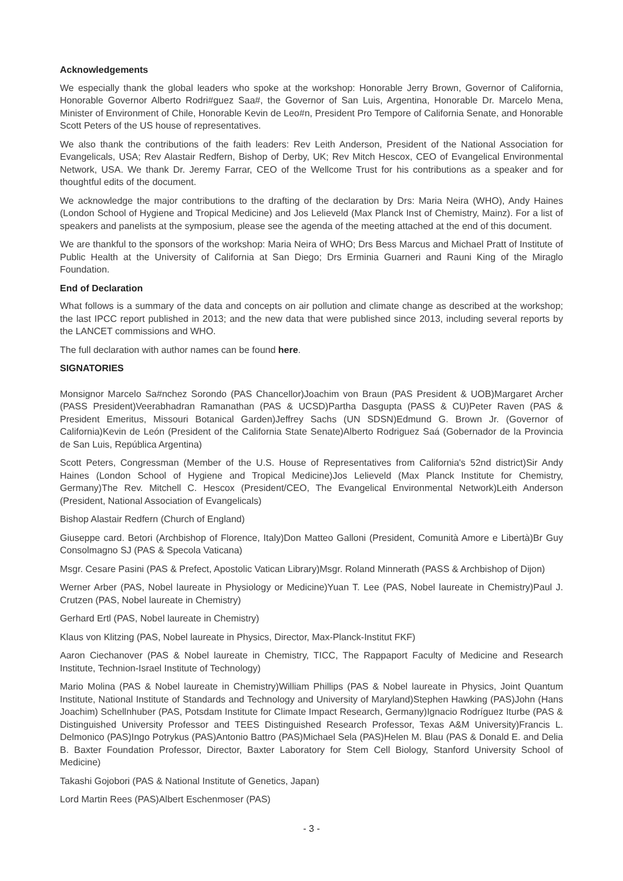Acknowledgements
We especially thank the global leaders who spoke at the workshop: Honorable Jerry Brown, Governor of California, Honorable Governor Alberto Rodri#guez Saa#, the Governor of San Luis, Argentina, Honorable Dr. Marcelo Mena, Minister of Environment of Chile, Honorable Kevin de Leo#n, President Pro Tempore of California Senate, and Honorable Scott Peters of the US house of representatives.
We also thank the contributions of the faith leaders: Rev Leith Anderson, President of the National Association for Evangelicals, USA; Rev Alastair Redfern, Bishop of Derby, UK; Rev Mitch Hescox, CEO of Evangelical Environmental Network, USA. We thank Dr. Jeremy Farrar, CEO of the Wellcome Trust for his contributions as a speaker and for thoughtful edits of the document.
We acknowledge the major contributions to the drafting of the declaration by Drs: Maria Neira (WHO), Andy Haines (London School of Hygiene and Tropical Medicine) and Jos Lelieveld (Max Planck Inst of Chemistry, Mainz). For a list of speakers and panelists at the symposium, please see the agenda of the meeting attached at the end of this document.
We are thankful to the sponsors of the workshop: Maria Neira of WHO; Drs Bess Marcus and Michael Pratt of Institute of Public Health at the University of California at San Diego; Drs Erminia Guarneri and Rauni King of the Miraglo Foundation.
End of Declaration
What follows is a summary of the data and concepts on air pollution and climate change as described at the workshop; the last IPCC report published in 2013; and the new data that were published since 2013, including several reports by the LANCET commissions and WHO.
The full declaration with author names can be found here.
SIGNATORIES
Monsignor Marcelo Sa#nchez Sorondo (PAS Chancellor)Joachim von Braun (PAS President & UOB)Margaret Archer (PASS President)Veerabhadran Ramanathan (PAS & UCSD)Partha Dasgupta (PASS & CU)Peter Raven (PAS & President Emeritus, Missouri Botanical Garden)Jeffrey Sachs (UN SDSN)Edmund G. Brown Jr. (Governor of California)Kevin de León (President of the California State Senate)Alberto Rodriguez Saá (Gobernador de la Provincia de San Luis, República Argentina)
Scott Peters, Congressman (Member of the U.S. House of Representatives from California's 52nd district)Sir Andy Haines (London School of Hygiene and Tropical Medicine)Jos Lelieveld (Max Planck Institute for Chemistry, Germany)The Rev. Mitchell C. Hescox (President/CEO, The Evangelical Environmental Network)Leith Anderson (President, National Association of Evangelicals)
Bishop Alastair Redfern (Church of England)
Giuseppe card. Betori (Archbishop of Florence, Italy)Don Matteo Galloni (President, Comunità Amore e Libertà)Br Guy Consolmagno SJ (PAS & Specola Vaticana)
Msgr. Cesare Pasini (PAS & Prefect, Apostolic Vatican Library)Msgr. Roland Minnerath (PASS & Archbishop of Dijon)
Werner Arber (PAS, Nobel laureate in Physiology or Medicine)Yuan T. Lee (PAS, Nobel laureate in Chemistry)Paul J. Crutzen (PAS, Nobel laureate in Chemistry)
Gerhard Ertl (PAS, Nobel laureate in Chemistry)
Klaus von Klitzing (PAS, Nobel laureate in Physics, Director, Max-Planck-Institut FKF)
Aaron Ciechanover (PAS & Nobel laureate in Chemistry, TICC, The Rappaport Faculty of Medicine and Research Institute, Technion-Israel Institute of Technology)
Mario Molina (PAS & Nobel laureate in Chemistry)William Phillips (PAS & Nobel laureate in Physics, Joint Quantum Institute, National Institute of Standards and Technology and University of Maryland)Stephen Hawking (PAS)John (Hans Joachim) Schellnhuber (PAS, Potsdam Institute for Climate Impact Research, Germany)Ignacio Rodríguez Iturbe (PAS & Distinguished University Professor and TEES Distinguished Research Professor, Texas A&M University)Francis L. Delmonico (PAS)Ingo Potrykus (PAS)Antonio Battro (PAS)Michael Sela (PAS)Helen M. Blau (PAS & Donald E. and Delia B. Baxter Foundation Professor, Director, Baxter Laboratory for Stem Cell Biology, Stanford University School of Medicine)
Takashi Gojobori (PAS & National Institute of Genetics, Japan)
Lord Martin Rees (PAS)Albert Eschenmoser (PAS)
- 3 -